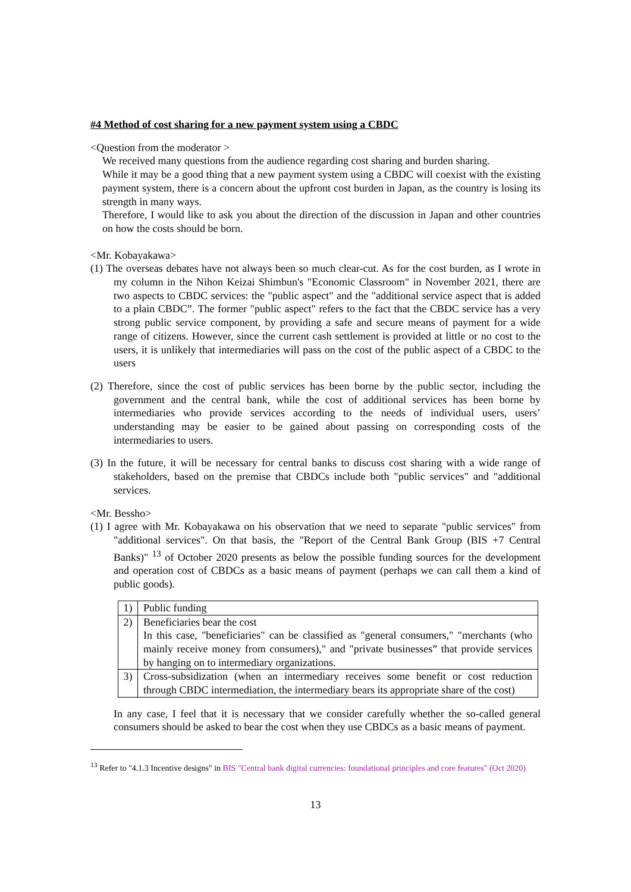#4 Method of cost sharing for a new payment system using a CBDC
<Question from the moderator >
We received many questions from the audience regarding cost sharing and burden sharing.
While it may be a good thing that a new payment system using a CBDC will coexist with the existing payment system, there is a concern about the upfront cost burden in Japan, as the country is losing its strength in many ways.
Therefore, I would like to ask you about the direction of the discussion in Japan and other countries on how the costs should be born.
<Mr. Kobayakawa>
(1) The overseas debates have not always been so much clear-cut. As for the cost burden, as I wrote in my column in the Nihon Keizai Shimbun's "Economic Classroom" in November 2021, there are two aspects to CBDC services: the "public aspect" and the "additional service aspect that is added to a plain CBDC”. The former "public aspect" refers to the fact that the CBDC service has a very strong public service component, by providing a safe and secure means of payment for a wide range of citizens. However, since the current cash settlement is provided at little or no cost to the users, it is unlikely that intermediaries will pass on the cost of the public aspect of a CBDC to the users
(2) Therefore, since the cost of public services has been borne by the public sector, including the government and the central bank, while the cost of additional services has been borne by intermediaries who provide services according to the needs of individual users, users’ understanding may be easier to be gained about passing on corresponding costs of the intermediaries to users.
(3) In the future, it will be necessary for central banks to discuss cost sharing with a wide range of stakeholders, based on the premise that CBDCs include both "public services" and "additional services.
<Mr. Bessho>
(1) I agree with Mr. Kobayakawa on his observation that we need to separate "public services" from "additional services". On that basis, the "Report of the Central Bank Group (BIS +7 Central Banks)" <sup>13</sup> of October 2020 presents as below the possible funding sources for the development and operation cost of CBDCs as a basic means of payment (perhaps we can call them a kind of public goods).
| 1) | Public funding |
| 2) | Beneficiaries bear the cost In this case, "beneficiaries" can be classified as "general consumers," "merchants (who mainly receive money from consumers)," and "private businesses” that provide services by hanging on to intermediary organizations. |
| 3) | Cross-subsidization (when an intermediary receives some benefit or cost reduction through CBDC intermediation, the intermediary bears its appropriate share of the cost) |
In any case, I feel that it is necessary that we consider carefully whether the so-called general consumers should be asked to bear the cost when they use CBDCs as a basic means of payment.
<sup>13</sup> Refer to "4.1.3 Incentive designs" in BIS "Central bank digital currencies: foundational principles and core features" (Oct 2020)
13